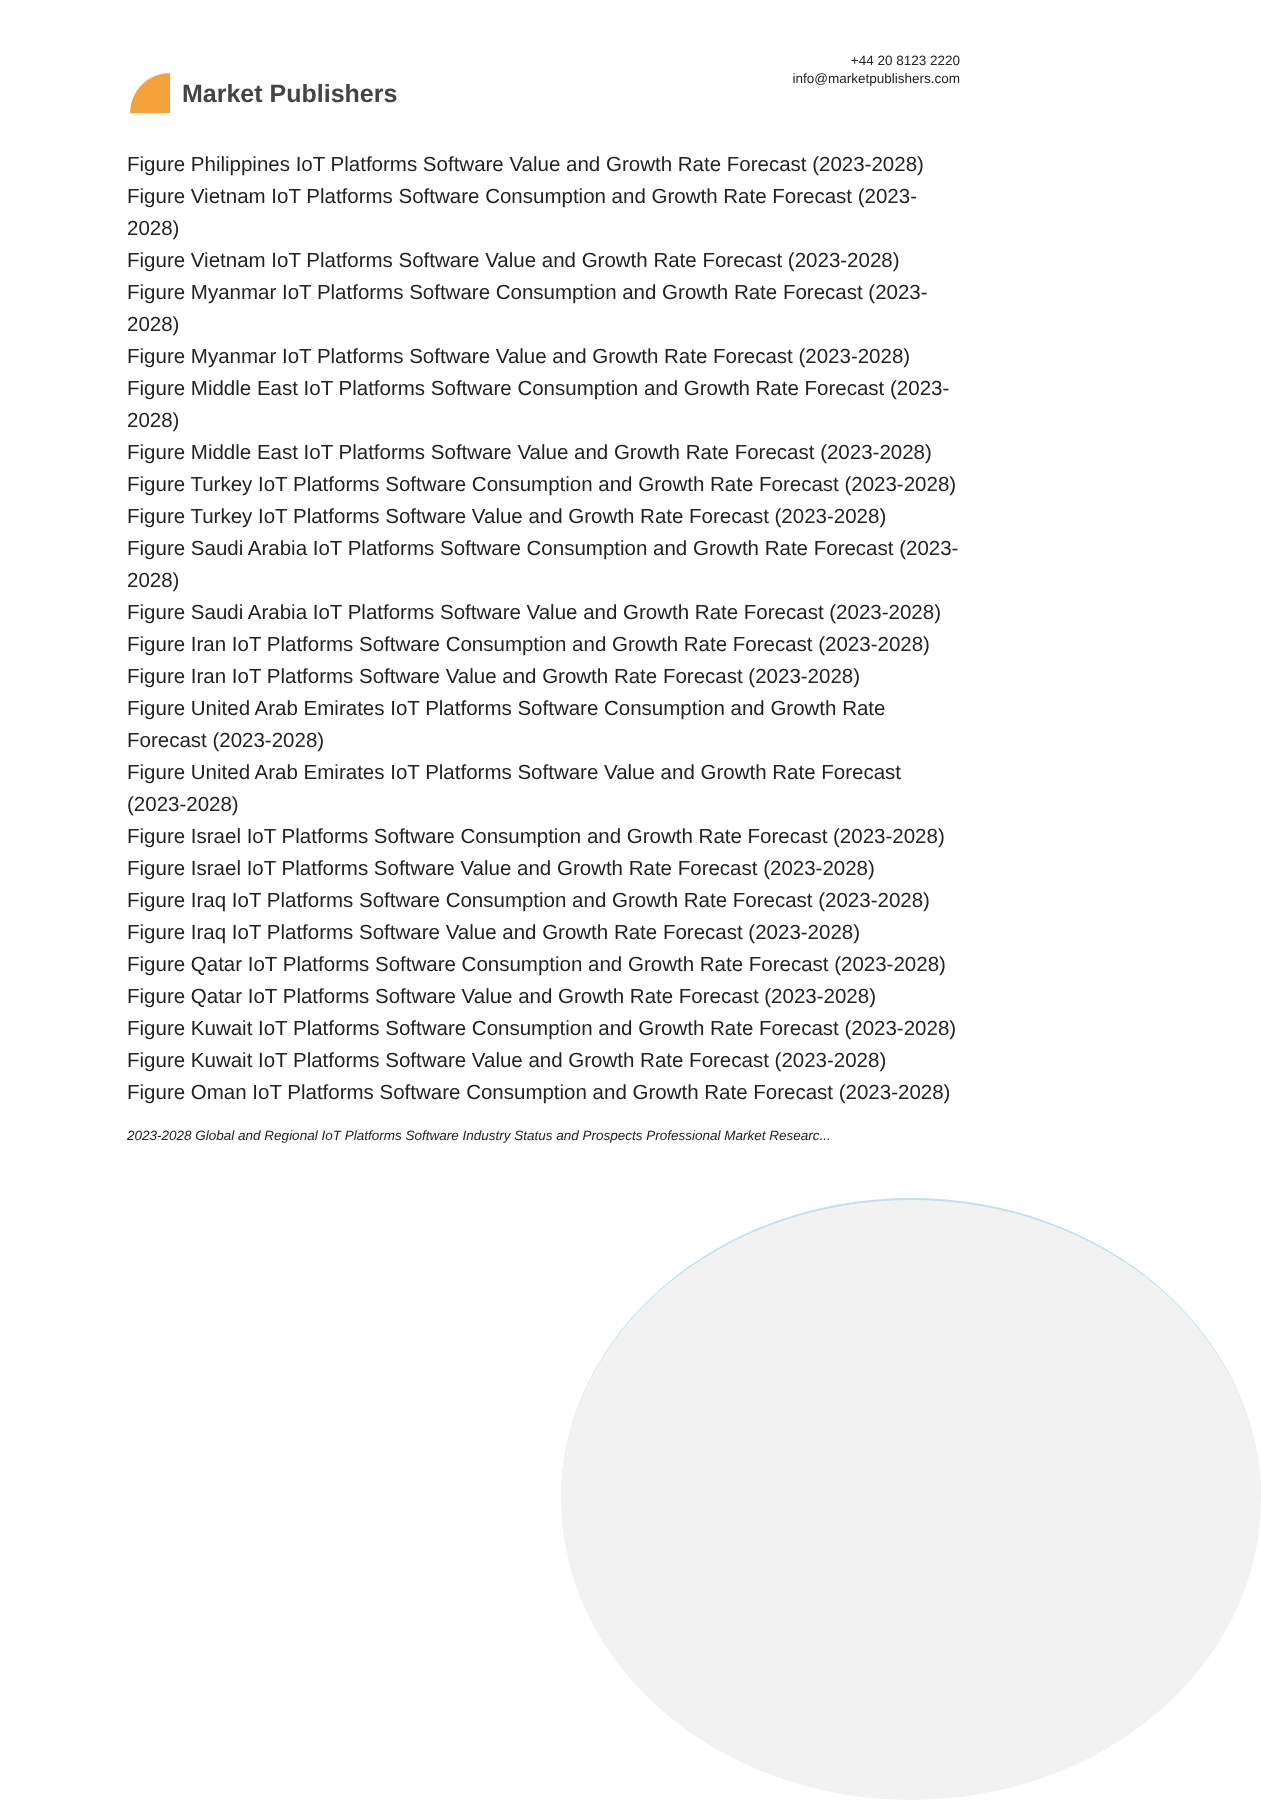Market Publishers
+44 20 8123 2220
info@marketpublishers.com
Figure Philippines IoT Platforms Software Value and Growth Rate Forecast (2023-2028)
Figure Vietnam IoT Platforms Software Consumption and Growth Rate Forecast (2023-2028)
Figure Vietnam IoT Platforms Software Value and Growth Rate Forecast (2023-2028)
Figure Myanmar IoT Platforms Software Consumption and Growth Rate Forecast (2023-2028)
Figure Myanmar IoT Platforms Software Value and Growth Rate Forecast (2023-2028)
Figure Middle East IoT Platforms Software Consumption and Growth Rate Forecast (2023-2028)
Figure Middle East IoT Platforms Software Value and Growth Rate Forecast (2023-2028)
Figure Turkey IoT Platforms Software Consumption and Growth Rate Forecast (2023-2028)
Figure Turkey IoT Platforms Software Value and Growth Rate Forecast (2023-2028)
Figure Saudi Arabia IoT Platforms Software Consumption and Growth Rate Forecast (2023-2028)
Figure Saudi Arabia IoT Platforms Software Value and Growth Rate Forecast (2023-2028)
Figure Iran IoT Platforms Software Consumption and Growth Rate Forecast (2023-2028)
Figure Iran IoT Platforms Software Value and Growth Rate Forecast (2023-2028)
Figure United Arab Emirates IoT Platforms Software Consumption and Growth Rate Forecast (2023-2028)
Figure United Arab Emirates IoT Platforms Software Value and Growth Rate Forecast (2023-2028)
Figure Israel IoT Platforms Software Consumption and Growth Rate Forecast (2023-2028)
Figure Israel IoT Platforms Software Value and Growth Rate Forecast (2023-2028)
Figure Iraq IoT Platforms Software Consumption and Growth Rate Forecast (2023-2028)
Figure Iraq IoT Platforms Software Value and Growth Rate Forecast (2023-2028)
Figure Qatar IoT Platforms Software Consumption and Growth Rate Forecast (2023-2028)
Figure Qatar IoT Platforms Software Value and Growth Rate Forecast (2023-2028)
Figure Kuwait IoT Platforms Software Consumption and Growth Rate Forecast (2023-2028)
Figure Kuwait IoT Platforms Software Value and Growth Rate Forecast (2023-2028)
Figure Oman IoT Platforms Software Consumption and Growth Rate Forecast (2023-2028)
2023-2028 Global and Regional IoT Platforms Software Industry Status and Prospects Professional Market Researc...